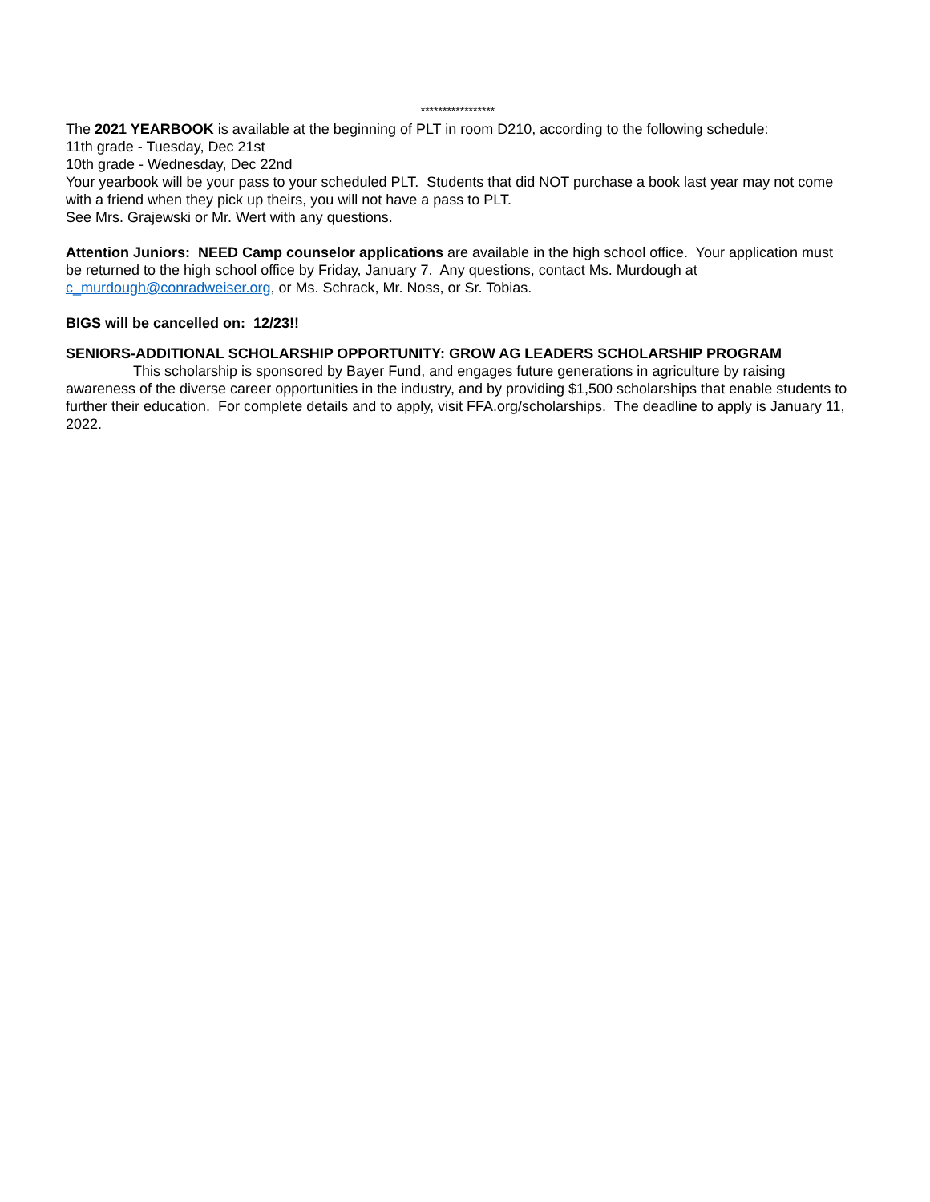*****************
The 2021 YEARBOOK is available at the beginning of PLT in room D210, according to the following schedule:
11th grade - Tuesday, Dec 21st
10th grade - Wednesday, Dec 22nd
Your yearbook will be your pass to your scheduled PLT. Students that did NOT purchase a book last year may not come with a friend when they pick up theirs, you will not have a pass to PLT.
See Mrs. Grajewski or Mr. Wert with any questions.
Attention Juniors: NEED Camp counselor applications are available in the high school office. Your application must be returned to the high school office by Friday, January 7. Any questions, contact Ms. Murdough at c_murdough@conradweiser.org, or Ms. Schrack, Mr. Noss, or Sr. Tobias.
BIGS will be cancelled on: 12/23!!
SENIORS-ADDITIONAL SCHOLARSHIP OPPORTUNITY: GROW AG LEADERS SCHOLARSHIP PROGRAM
This scholarship is sponsored by Bayer Fund, and engages future generations in agriculture by raising awareness of the diverse career opportunities in the industry, and by providing $1,500 scholarships that enable students to further their education. For complete details and to apply, visit FFA.org/scholarships. The deadline to apply is January 11, 2022.